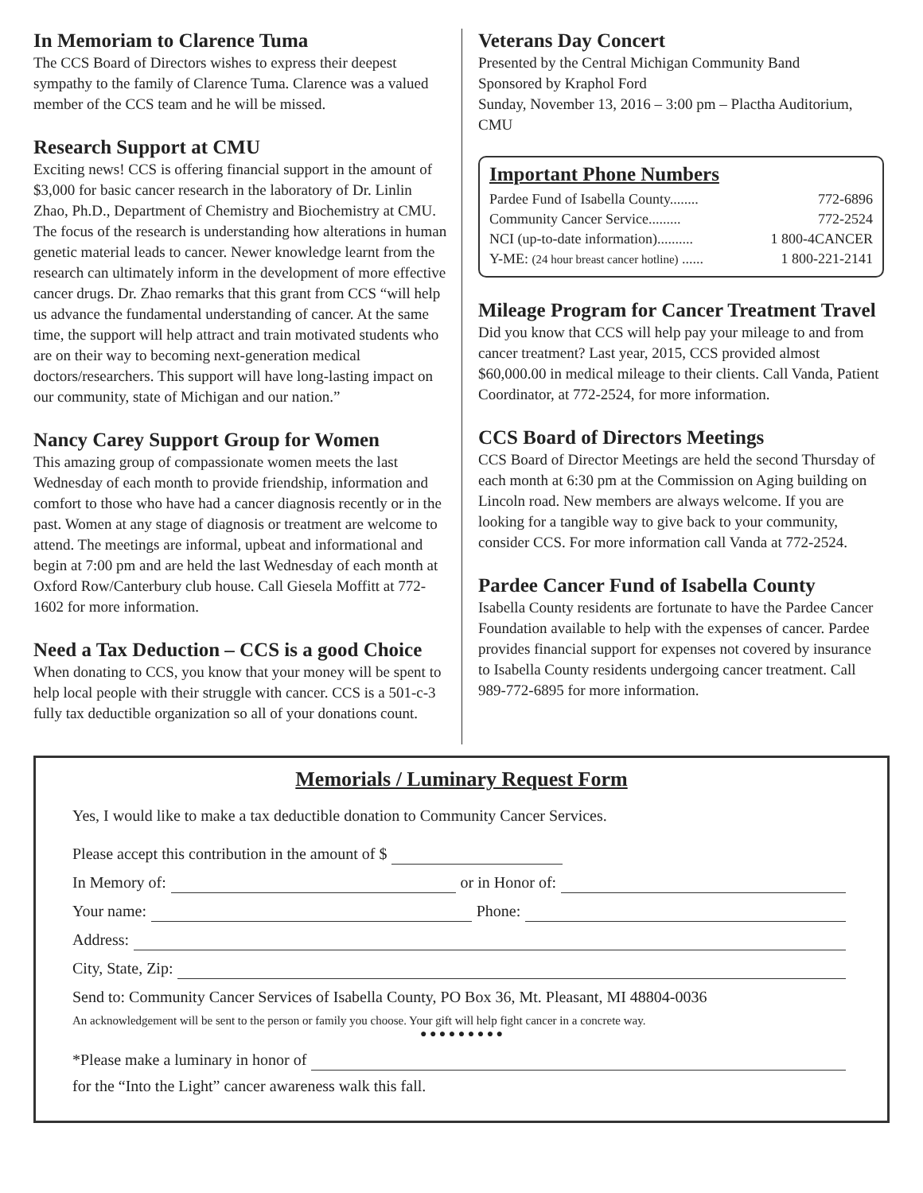In Memoriam to Clarence Tuma
The CCS Board of Directors wishes to express their deepest sympathy to the family of Clarence Tuma. Clarence was a valued member of the CCS team and he will be missed.
Research Support at CMU
Exciting news! CCS is offering financial support in the amount of $3,000 for basic cancer research in the laboratory of Dr. Linlin Zhao, Ph.D., Department of Chemistry and Biochemistry at CMU. The focus of the research is understanding how alterations in human genetic material leads to cancer. Newer knowledge learnt from the research can ultimately inform in the development of more effective cancer drugs. Dr. Zhao remarks that this grant from CCS “will help us advance the fundamental understanding of cancer. At the same time, the support will help attract and train motivated students who are on their way to becoming next-generation medical doctors/researchers. This support will have long-lasting impact on our community, state of Michigan and our nation.”
Nancy Carey Support Group for Women
This amazing group of compassionate women meets the last Wednesday of each month to provide friendship, information and comfort to those who have had a cancer diagnosis recently or in the past. Women at any stage of diagnosis or treatment are welcome to attend. The meetings are informal, upbeat and informational and begin at 7:00 pm and are held the last Wednesday of each month at Oxford Row/Canterbury club house. Call Giesela Moffitt at 772-1602 for more information.
Need a Tax Deduction – CCS is a good Choice
When donating to CCS, you know that your money will be spent to help local people with their struggle with cancer. CCS is a 501-c-3 fully tax deductible organization so all of your donations count.
Veterans Day Concert
Presented by the Central Michigan Community Band
Sponsored by Kraphol Ford
Sunday, November 13, 2016 – 3:00 pm – Plactha Auditorium, CMU
Important Phone Numbers
Pardee Fund of Isabella County........ 772-6896
Community Cancer Service......... 772-2524
NCI (up-to-date information).......... 1 800-4CANCER
Y-ME: (24 hour breast cancer hotline) ...... 1 800-221-2141
Mileage Program for Cancer Treatment Travel
Did you know that CCS will help pay your mileage to and from cancer treatment? Last year, 2015, CCS provided almost $60,000.00 in medical mileage to their clients. Call Vanda, Patient Coordinator, at 772-2524, for more information.
CCS Board of Directors Meetings
CCS Board of Director Meetings are held the second Thursday of each month at 6:30 pm at the Commission on Aging building on Lincoln road. New members are always welcome. If you are looking for a tangible way to give back to your community, consider CCS. For more information call Vanda at 772-2524.
Pardee Cancer Fund of Isabella County
Isabella County residents are fortunate to have the Pardee Cancer Foundation available to help with the expenses of cancer. Pardee provides financial support for expenses not covered by insurance to Isabella County residents undergoing cancer treatment. Call 989-772-6895 for more information.
Memorials / Luminary Request Form
Yes, I would like to make a tax deductible donation to Community Cancer Services.
Please accept this contribution in the amount of $
In Memory of: or in Honor of:
Your name: Phone:
Address:
City, State, Zip:
Send to: Community Cancer Services of Isabella County, PO Box 36, Mt. Pleasant, MI 48804-0036
An acknowledgement will be sent to the person or family you choose. Your gift will help fight cancer in a concrete way.
● ● ● ● ● ● ● ● ●
*Please make a luminary in honor of
for the “Into the Light” cancer awareness walk this fall.